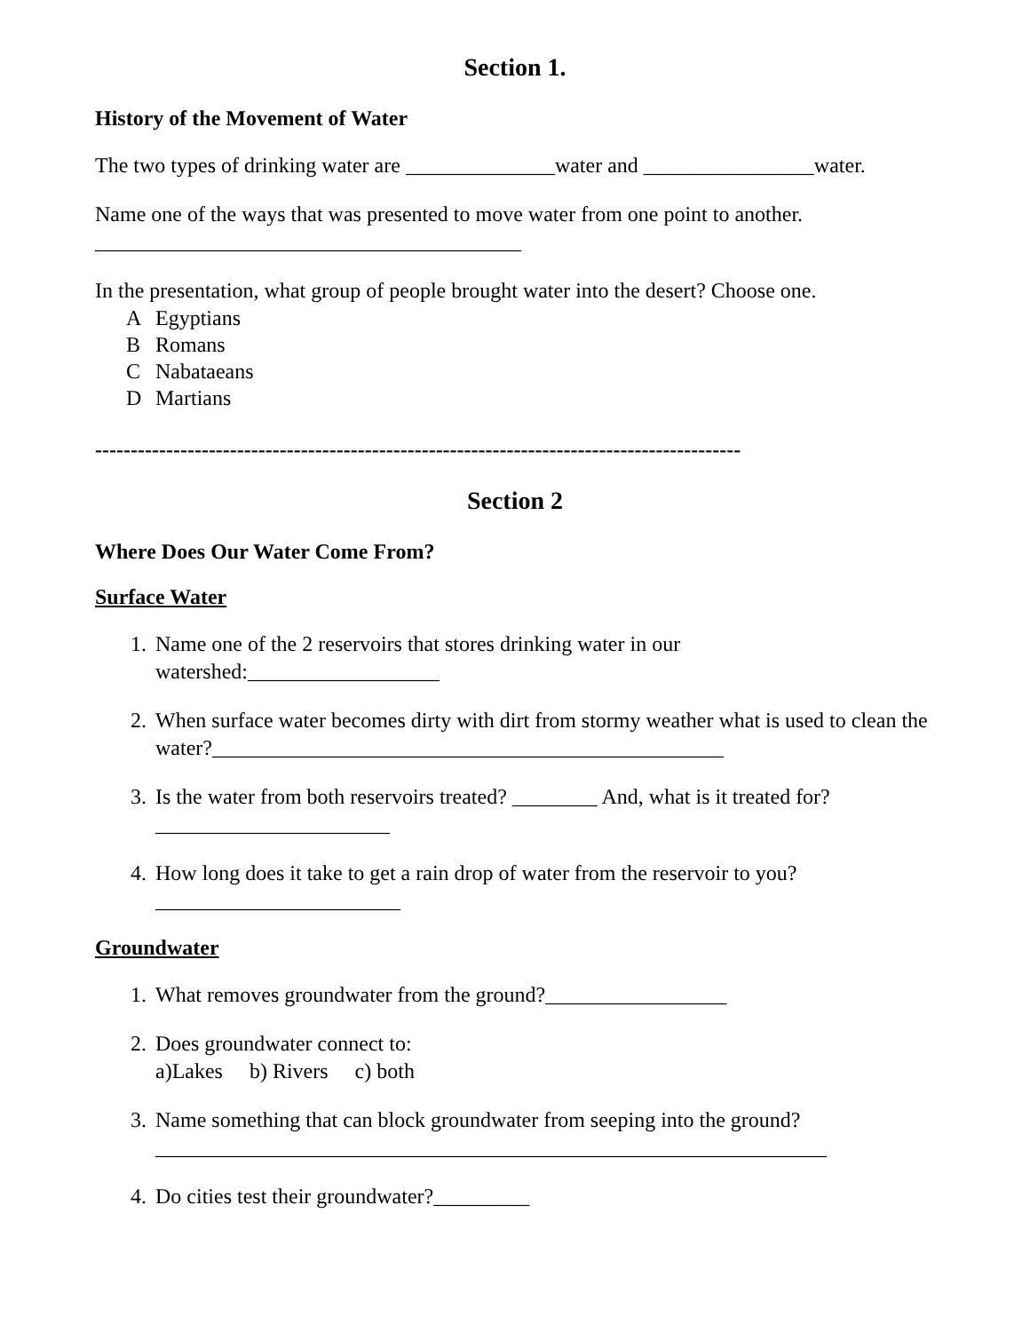Section 1.
History of the Movement of Water
The two types of drinking water are ______________water and ________________water.
Name one of the ways that was presented to move water from one point to another. ________________________________________
In the presentation, what group of people brought water into the desert? Choose one.
A Egyptians
B Romans
C Nabataeans
D Martians
-------------------------------------------------------------------------------------------
Section 2
Where Does Our Water Come From?
Surface Water
1. Name one of the 2 reservoirs that stores drinking water in our watershed:__________________
2. When surface water becomes dirty with dirt from stormy weather what is used to clean the water?________________________________________________
3. Is the water from both reservoirs treated? ________ And, what is it treated for? ______________________
4. How long does it take to get a rain drop of water from the reservoir to you? _______________________
Groundwater
1. What removes groundwater from the ground?_________________
2. Does groundwater connect to:
a)Lakes b) Rivers c) both
3. Name something that can block groundwater from seeping into the ground? _______________________________________________________________
4. Do cities test their groundwater?_________